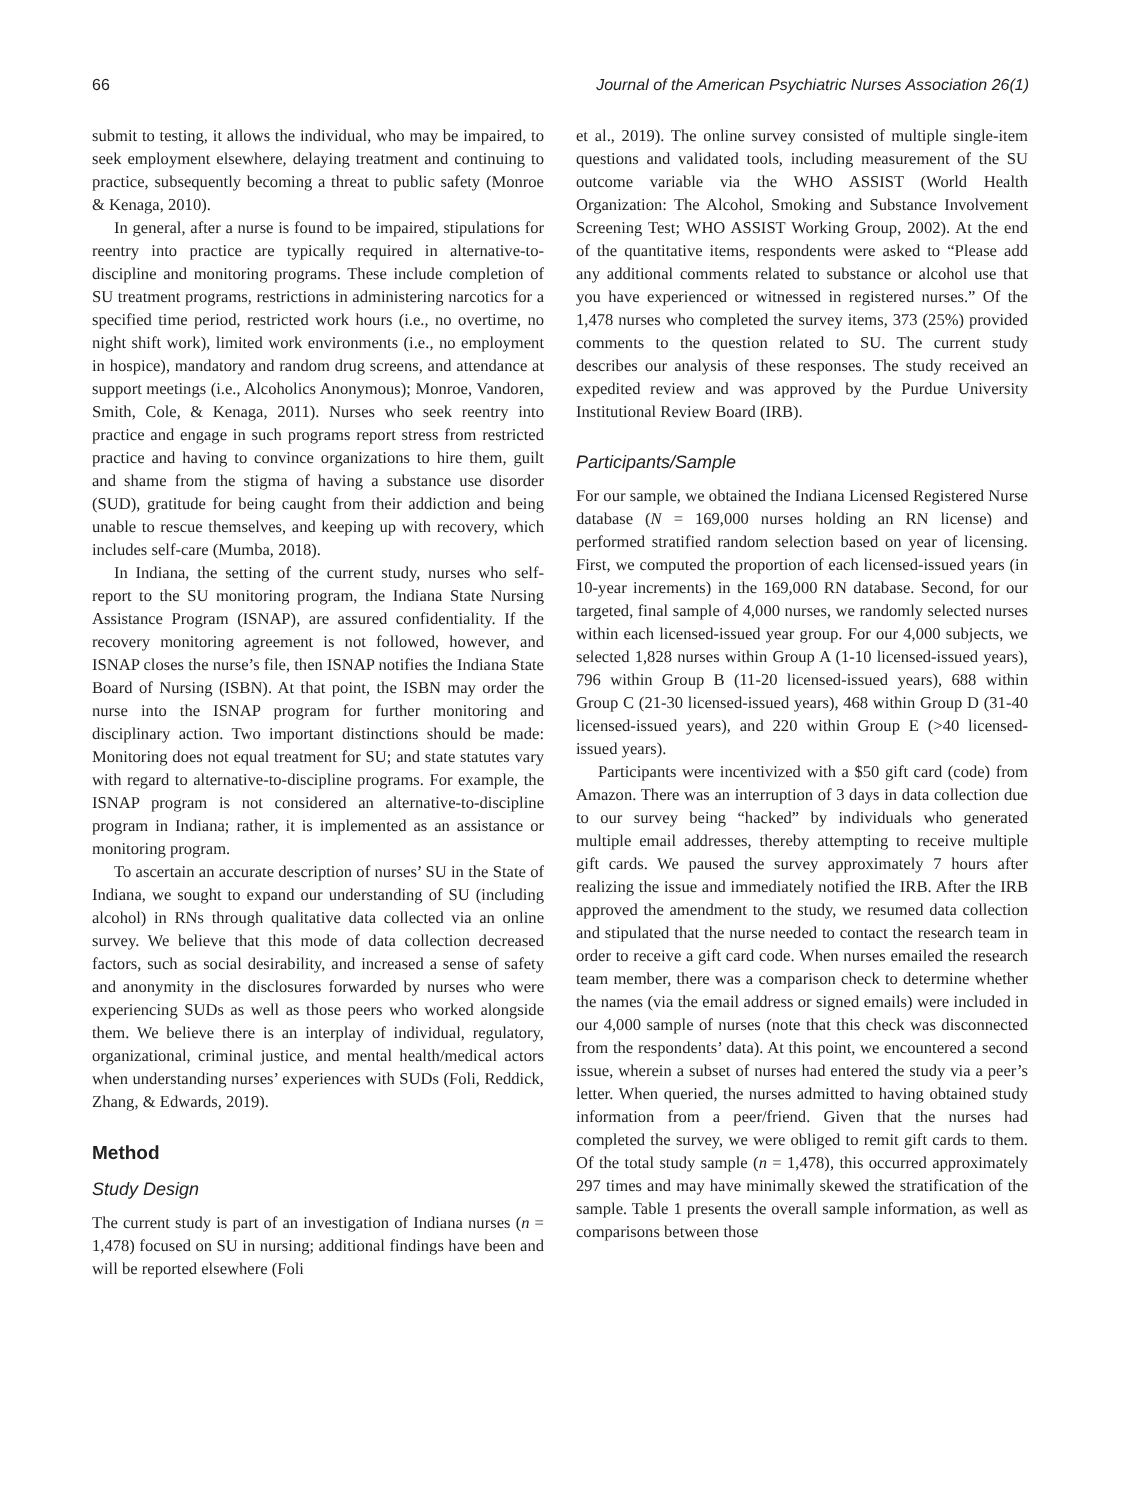66 Journal of the American Psychiatric Nurses Association 26(1)
submit to testing, it allows the individual, who may be impaired, to seek employment elsewhere, delaying treatment and continuing to practice, subsequently becoming a threat to public safety (Monroe & Kenaga, 2010).
In general, after a nurse is found to be impaired, stipulations for reentry into practice are typically required in alternative-to-discipline and monitoring programs. These include completion of SU treatment programs, restrictions in administering narcotics for a specified time period, restricted work hours (i.e., no overtime, no night shift work), limited work environments (i.e., no employment in hospice), mandatory and random drug screens, and attendance at support meetings (i.e., Alcoholics Anonymous); Monroe, Vandoren, Smith, Cole, & Kenaga, 2011). Nurses who seek reentry into practice and engage in such programs report stress from restricted practice and having to convince organizations to hire them, guilt and shame from the stigma of having a substance use disorder (SUD), gratitude for being caught from their addiction and being unable to rescue themselves, and keeping up with recovery, which includes self-care (Mumba, 2018).
In Indiana, the setting of the current study, nurses who self-report to the SU monitoring program, the Indiana State Nursing Assistance Program (ISNAP), are assured confidentiality. If the recovery monitoring agreement is not followed, however, and ISNAP closes the nurse’s file, then ISNAP notifies the Indiana State Board of Nursing (ISBN). At that point, the ISBN may order the nurse into the ISNAP program for further monitoring and disciplinary action. Two important distinctions should be made: Monitoring does not equal treatment for SU; and state statutes vary with regard to alternative-to-discipline programs. For example, the ISNAP program is not considered an alternative-to-discipline program in Indiana; rather, it is implemented as an assistance or monitoring program.
To ascertain an accurate description of nurses’ SU in the State of Indiana, we sought to expand our understanding of SU (including alcohol) in RNs through qualitative data collected via an online survey. We believe that this mode of data collection decreased factors, such as social desirability, and increased a sense of safety and anonymity in the disclosures forwarded by nurses who were experiencing SUDs as well as those peers who worked alongside them. We believe there is an interplay of individual, regulatory, organizational, criminal justice, and mental health/medical actors when understanding nurses’ experiences with SUDs (Foli, Reddick, Zhang, & Edwards, 2019).
Method
Study Design
The current study is part of an investigation of Indiana nurses (n = 1,478) focused on SU in nursing; additional findings have been and will be reported elsewhere (Foli
et al., 2019). The online survey consisted of multiple single-item questions and validated tools, including measurement of the SU outcome variable via the WHO ASSIST (World Health Organization: The Alcohol, Smoking and Substance Involvement Screening Test; WHO ASSIST Working Group, 2002). At the end of the quantitative items, respondents were asked to “Please add any additional comments related to substance or alcohol use that you have experienced or witnessed in registered nurses.” Of the 1,478 nurses who completed the survey items, 373 (25%) provided comments to the question related to SU. The current study describes our analysis of these responses. The study received an expedited review and was approved by the Purdue University Institutional Review Board (IRB).
Participants/Sample
For our sample, we obtained the Indiana Licensed Registered Nurse database (N = 169,000 nurses holding an RN license) and performed stratified random selection based on year of licensing. First, we computed the proportion of each licensed-issued years (in 10-year increments) in the 169,000 RN database. Second, for our targeted, final sample of 4,000 nurses, we randomly selected nurses within each licensed-issued year group. For our 4,000 subjects, we selected 1,828 nurses within Group A (1-10 licensed-issued years), 796 within Group B (11-20 licensed-issued years), 688 within Group C (21-30 licensed-issued years), 468 within Group D (31-40 licensed-issued years), and 220 within Group E (>40 licensed-issued years).
Participants were incentivized with a $50 gift card (code) from Amazon. There was an interruption of 3 days in data collection due to our survey being “hacked” by individuals who generated multiple email addresses, thereby attempting to receive multiple gift cards. We paused the survey approximately 7 hours after realizing the issue and immediately notified the IRB. After the IRB approved the amendment to the study, we resumed data collection and stipulated that the nurse needed to contact the research team in order to receive a gift card code. When nurses emailed the research team member, there was a comparison check to determine whether the names (via the email address or signed emails) were included in our 4,000 sample of nurses (note that this check was disconnected from the respondents’ data). At this point, we encountered a second issue, wherein a subset of nurses had entered the study via a peer’s letter. When queried, the nurses admitted to having obtained study information from a peer/friend. Given that the nurses had completed the survey, we were obliged to remit gift cards to them. Of the total study sample (n = 1,478), this occurred approximately 297 times and may have minimally skewed the stratification of the sample. Table 1 presents the overall sample information, as well as comparisons between those